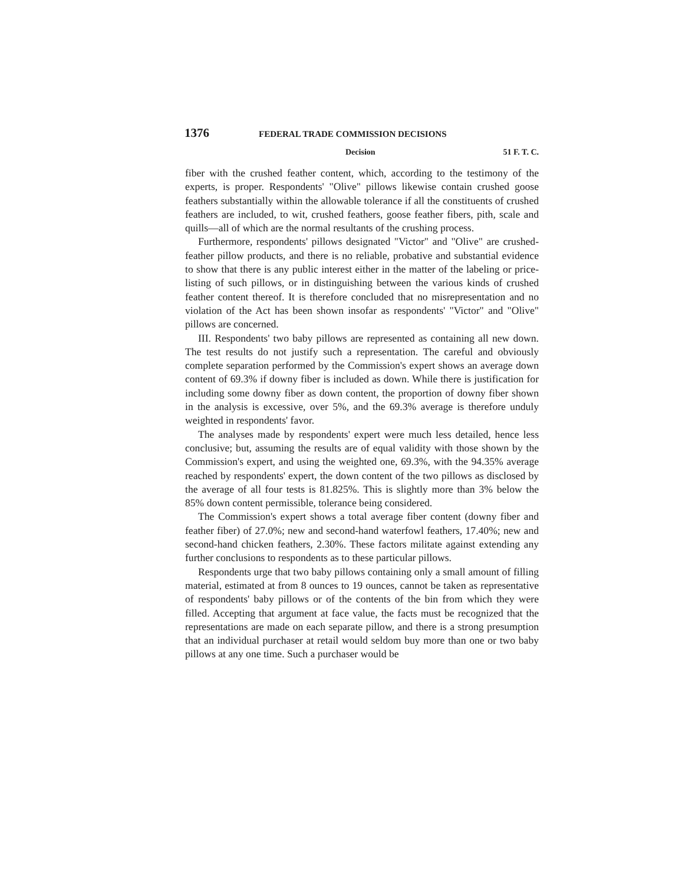1376 FEDERAL TRADE COMMISSION DECISIONS
Decision 51 F. T. C.
fiber with the crushed feather content, which, according to the testimony of the experts, is proper. Respondents' "Olive" pillows likewise contain crushed goose feathers substantially within the allowable tolerance if all the constituents of crushed feathers are included, to wit, crushed feathers, goose feather fibers, pith, scale and quills—all of which are the normal resultants of the crushing process.
Furthermore, respondents' pillows designated "Victor" and "Olive" are crushed-feather pillow products, and there is no reliable, probative and substantial evidence to show that there is any public interest either in the matter of the labeling or price-listing of such pillows, or in distinguishing between the various kinds of crushed feather content thereof. It is therefore concluded that no misrepresentation and no violation of the Act has been shown insofar as respondents' "Victor" and "Olive" pillows are concerned.
III. Respondents' two baby pillows are represented as containing all new down. The test results do not justify such a representation. The careful and obviously complete separation performed by the Commission's expert shows an average down content of 69.3% if downy fiber is included as down. While there is justification for including some downy fiber as down content, the proportion of downy fiber shown in the analysis is excessive, over 5%, and the 69.3% average is therefore unduly weighted in respondents' favor.
The analyses made by respondents' expert were much less detailed, hence less conclusive; but, assuming the results are of equal validity with those shown by the Commission's expert, and using the weighted one, 69.3%, with the 94.35% average reached by respondents' expert, the down content of the two pillows as disclosed by the average of all four tests is 81.825%. This is slightly more than 3% below the 85% down content permissible, tolerance being considered.
The Commission's expert shows a total average fiber content (downy fiber and feather fiber) of 27.0%; new and second-hand waterfowl feathers, 17.40%; new and second-hand chicken feathers, 2.30%. These factors militate against extending any further conclusions to respondents as to these particular pillows.
Respondents urge that two baby pillows containing only a small amount of filling material, estimated at from 8 ounces to 19 ounces, cannot be taken as representative of respondents' baby pillows or of the contents of the bin from which they were filled. Accepting that argument at face value, the facts must be recognized that the representations are made on each separate pillow, and there is a strong presumption that an individual purchaser at retail would seldom buy more than one or two baby pillows at any one time. Such a purchaser would be